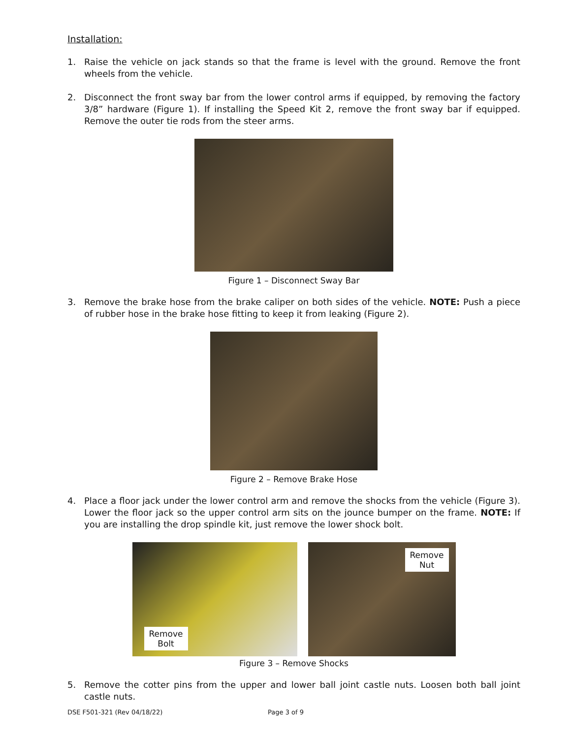Installation:
1. Raise the vehicle on jack stands so that the frame is level with the ground. Remove the front wheels from the vehicle.
2. Disconnect the front sway bar from the lower control arms if equipped, by removing the factory 3/8” hardware (Figure 1). If installing the Speed Kit 2, remove the front sway bar if equipped. Remove the outer tie rods from the steer arms.
Figure 1 – Disconnect Sway Bar
3. Remove the brake hose from the brake caliper on both sides of the vehicle. NOTE: Push a piece of rubber hose in the brake hose fitting to keep it from leaking (Figure 2).
Figure 2 – Remove Brake Hose
4. Place a floor jack under the lower control arm and remove the shocks from the vehicle (Figure 3). Lower the floor jack so the upper control arm sits on the jounce bumper on the frame. NOTE: If you are installing the drop spindle kit, just remove the lower shock bolt.
Remove
Bolt
Remove
Nut
Figure 3 – Remove Shocks
5. Remove the cotter pins from the upper and lower ball joint castle nuts. Loosen both ball joint castle nuts.
DSE F501-321 (Rev 04/18/22) Page 3 of 9